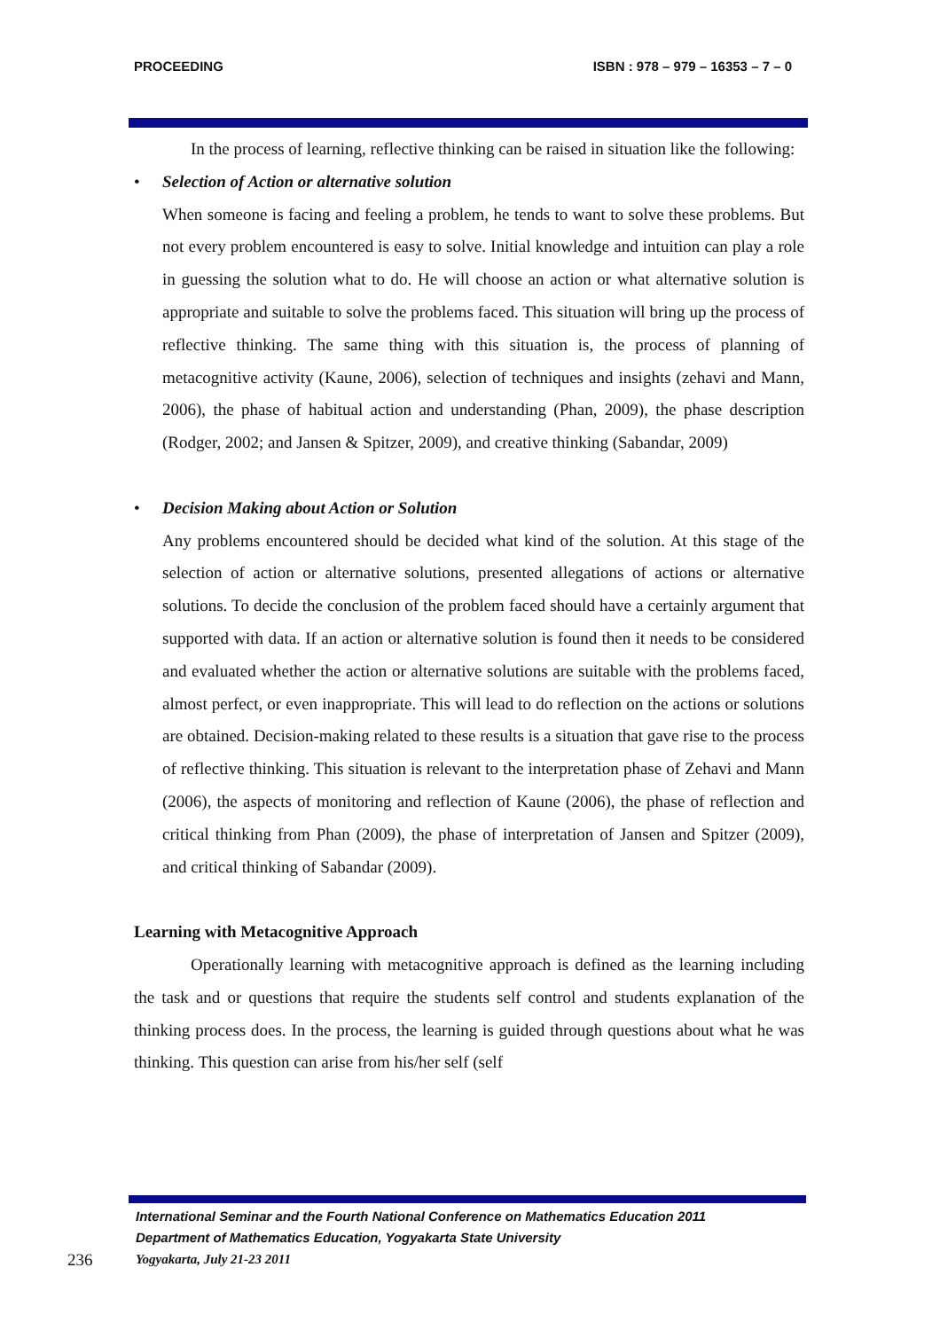PROCEEDING ISBN : 978 – 979 – 16353 – 7 – 0
In the process of learning, reflective thinking can be raised in situation like the following:
• Selection of Action or alternative solution
When someone is facing and feeling a problem, he tends to want to solve these problems. But not every problem encountered is easy to solve. Initial knowledge and intuition can play a role in guessing the solution what to do. He will choose an action or what alternative solution is appropriate and suitable to solve the problems faced. This situation will bring up the process of reflective thinking. The same thing with this situation is, the process of planning of metacognitive activity (Kaune, 2006), selection of techniques and insights (zehavi and Mann, 2006), the phase of habitual action and understanding (Phan, 2009), the phase description (Rodger, 2002; and Jansen & Spitzer, 2009), and creative thinking (Sabandar, 2009)
• Decision Making about Action or Solution
Any problems encountered should be decided what kind of the solution. At this stage of the selection of action or alternative solutions, presented allegations of actions or alternative solutions. To decide the conclusion of the problem faced should have a certainly argument that supported with data. If an action or alternative solution is found then it needs to be considered and evaluated whether the action or alternative solutions are suitable with the problems faced, almost perfect, or even inappropriate. This will lead to do reflection on the actions or solutions are obtained. Decision-making related to these results is a situation that gave rise to the process of reflective thinking. This situation is relevant to the interpretation phase of Zehavi and Mann (2006), the aspects of monitoring and reflection of Kaune (2006), the phase of reflection and critical thinking from Phan (2009), the phase of interpretation of Jansen and Spitzer (2009), and critical thinking of Sabandar (2009).
Learning with Metacognitive Approach
Operationally learning with metacognitive approach is defined as the learning including the task and or questions that require the students self control and students explanation of the thinking process does. In the process, the learning is guided through questions about what he was thinking. This question can arise from his/her self (self
International Seminar and the Fourth National Conference on Mathematics Education 2011
Department of Mathematics Education, Yogyakarta State University
Yogyakarta, July 21-23 2011
236